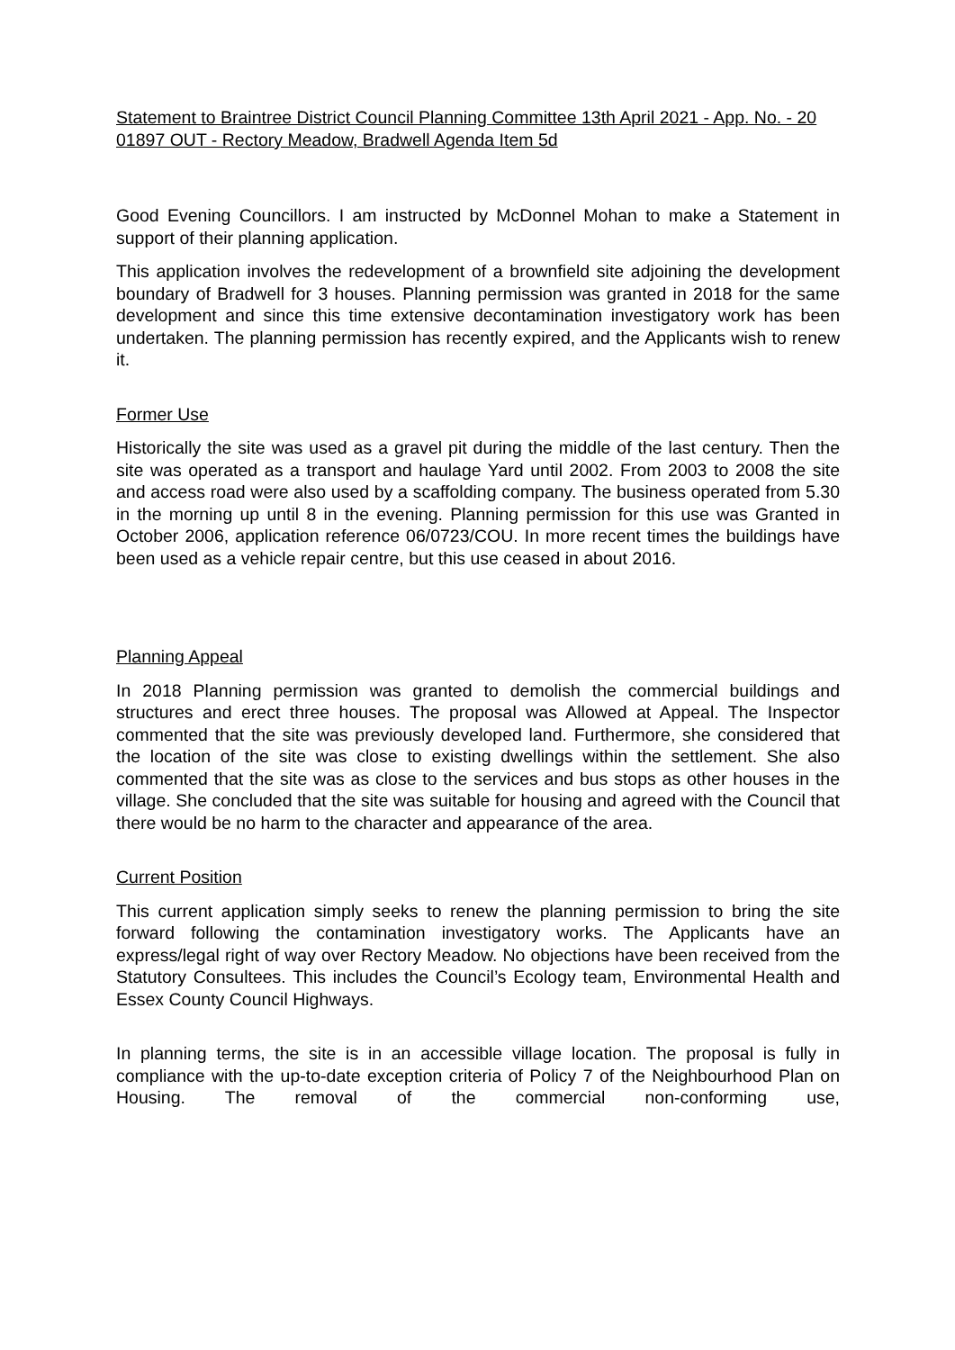Statement to Braintree District Council Planning Committee 13th April 2021 - App. No. - 20 01897 OUT - Rectory Meadow, Bradwell Agenda Item 5d
Good Evening Councillors. I am instructed by McDonnel Mohan to make a Statement in support of their planning application.
This application involves the redevelopment of a brownfield site adjoining the development boundary of Bradwell for 3 houses. Planning permission was granted in 2018 for the same development and since this time extensive decontamination investigatory work has been undertaken. The planning permission has recently expired, and the Applicants wish to renew it.
Former Use
Historically the site was used as a gravel pit during the middle of the last century. Then the site was operated as a transport and haulage Yard until 2002. From 2003 to 2008 the site and access road were also used by a scaffolding company. The business operated from 5.30 in the morning up until 8 in the evening. Planning permission for this use was Granted in October 2006, application reference 06/0723/COU. In more recent times the buildings have been used as a vehicle repair centre, but this use ceased in about 2016.
Planning Appeal
In 2018 Planning permission was granted to demolish the commercial buildings and structures and erect three houses. The proposal was Allowed at Appeal. The Inspector commented that the site was previously developed land. Furthermore, she considered that the location of the site was close to existing dwellings within the settlement. She also commented that the site was as close to the services and bus stops as other houses in the village. She concluded that the site was suitable for housing and agreed with the Council that there would be no harm to the character and appearance of the area.
Current Position
This current application simply seeks to renew the planning permission to bring the site forward following the contamination investigatory works. The Applicants have an express/legal right of way over Rectory Meadow. No objections have been received from the Statutory Consultees. This includes the Council’s Ecology team, Environmental Health and Essex County Council Highways.
In planning terms, the site is in an accessible village location. The proposal is fully in compliance with the up-to-date exception criteria of Policy 7 of the Neighbourhood Plan on Housing. The removal of the commercial non-conforming use,